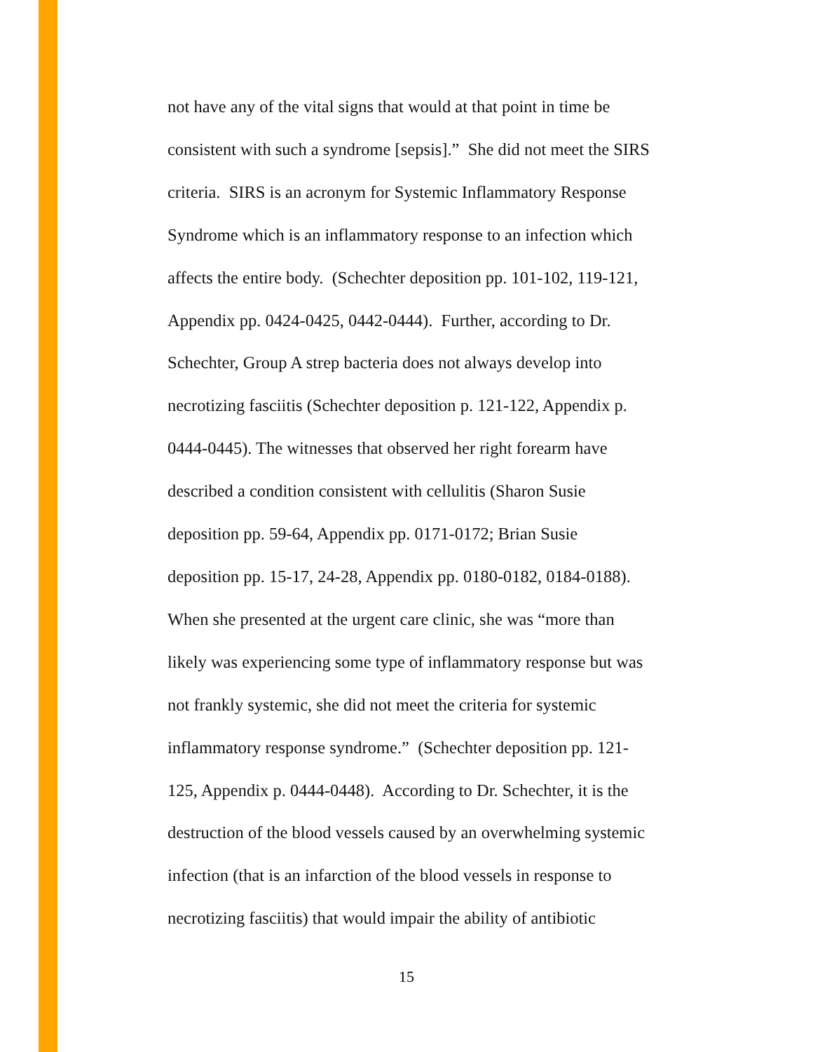not have any of the vital signs that would at that point in time be
consistent with such a syndrome [sepsis].” She did not meet the SIRS
criteria. SIRS is an acronym for Systemic Inflammatory Response
Syndrome which is an inflammatory response to an infection which
affects the entire body. (Schechter deposition pp. 101-102, 119-121,
Appendix pp. 0424-0425, 0442-0444). Further, according to Dr.
Schechter, Group A strep bacteria does not always develop into
necrotizing fasciitis (Schechter deposition p. 121-122, Appendix p.
0444-0445). The witnesses that observed her right forearm have
described a condition consistent with cellulitis (Sharon Susie
deposition pp. 59-64, Appendix pp. 0171-0172; Brian Susie
deposition pp. 15-17, 24-28, Appendix pp. 0180-0182, 0184-0188).
When she presented at the urgent care clinic, she was “more than
likely was experiencing some type of inflammatory response but was
not frankly systemic, she did not meet the criteria for systemic
inflammatory response syndrome.” (Schechter deposition pp. 121-
125, Appendix p. 0444-0448). According to Dr. Schechter, it is the
destruction of the blood vessels caused by an overwhelming systemic
infection (that is an infarction of the blood vessels in response to
necrotizing fasciitis) that would impair the ability of antibiotic
15